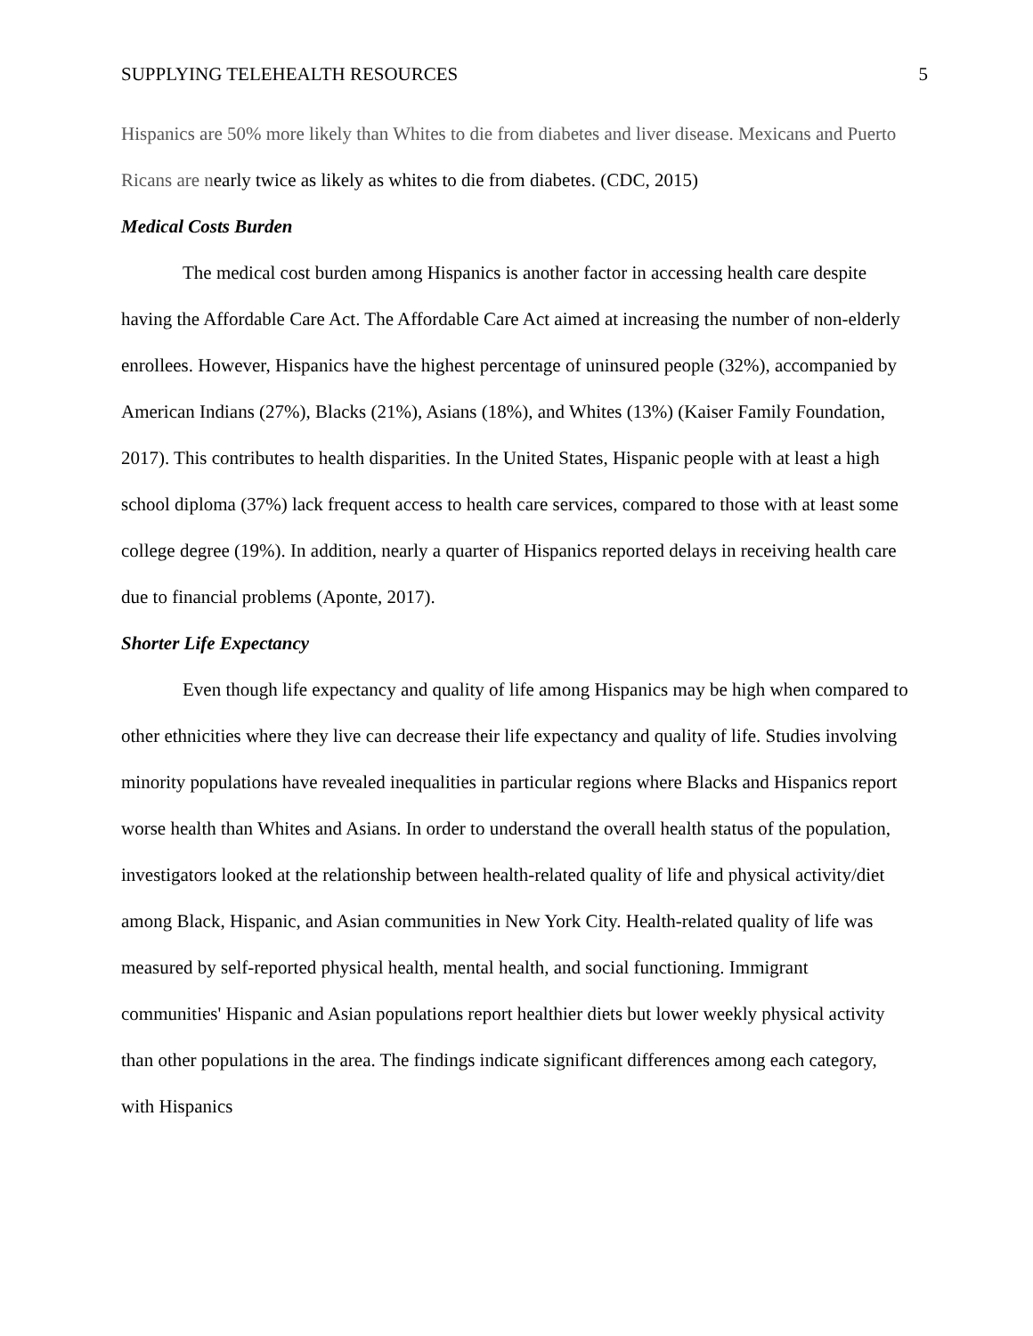SUPPLYING TELEHEALTH RESOURCES 5
Hispanics are 50% more likely than Whites to die from diabetes and liver disease. Mexicans and Puerto Ricans are nearly twice as likely as whites to die from diabetes. (CDC, 2015)
Medical Costs Burden
The medical cost burden among Hispanics is another factor in accessing health care despite having the Affordable Care Act. The Affordable Care Act aimed at increasing the number of non-elderly enrollees. However, Hispanics have the highest percentage of uninsured people (32%), accompanied by American Indians (27%), Blacks (21%), Asians (18%), and Whites (13%) (Kaiser Family Foundation, 2017). This contributes to health disparities. In the United States, Hispanic people with at least a high school diploma (37%) lack frequent access to health care services, compared to those with at least some college degree (19%). In addition, nearly a quarter of Hispanics reported delays in receiving health care due to financial problems (Aponte, 2017).
Shorter Life Expectancy
Even though life expectancy and quality of life among Hispanics may be high when compared to other ethnicities where they live can decrease their life expectancy and quality of life. Studies involving minority populations have revealed inequalities in particular regions where Blacks and Hispanics report worse health than Whites and Asians. In order to understand the overall health status of the population, investigators looked at the relationship between health-related quality of life and physical activity/diet among Black, Hispanic, and Asian communities in New York City. Health-related quality of life was measured by self-reported physical health, mental health, and social functioning. Immigrant communities' Hispanic and Asian populations report healthier diets but lower weekly physical activity than other populations in the area. The findings indicate significant differences among each category, with Hispanics